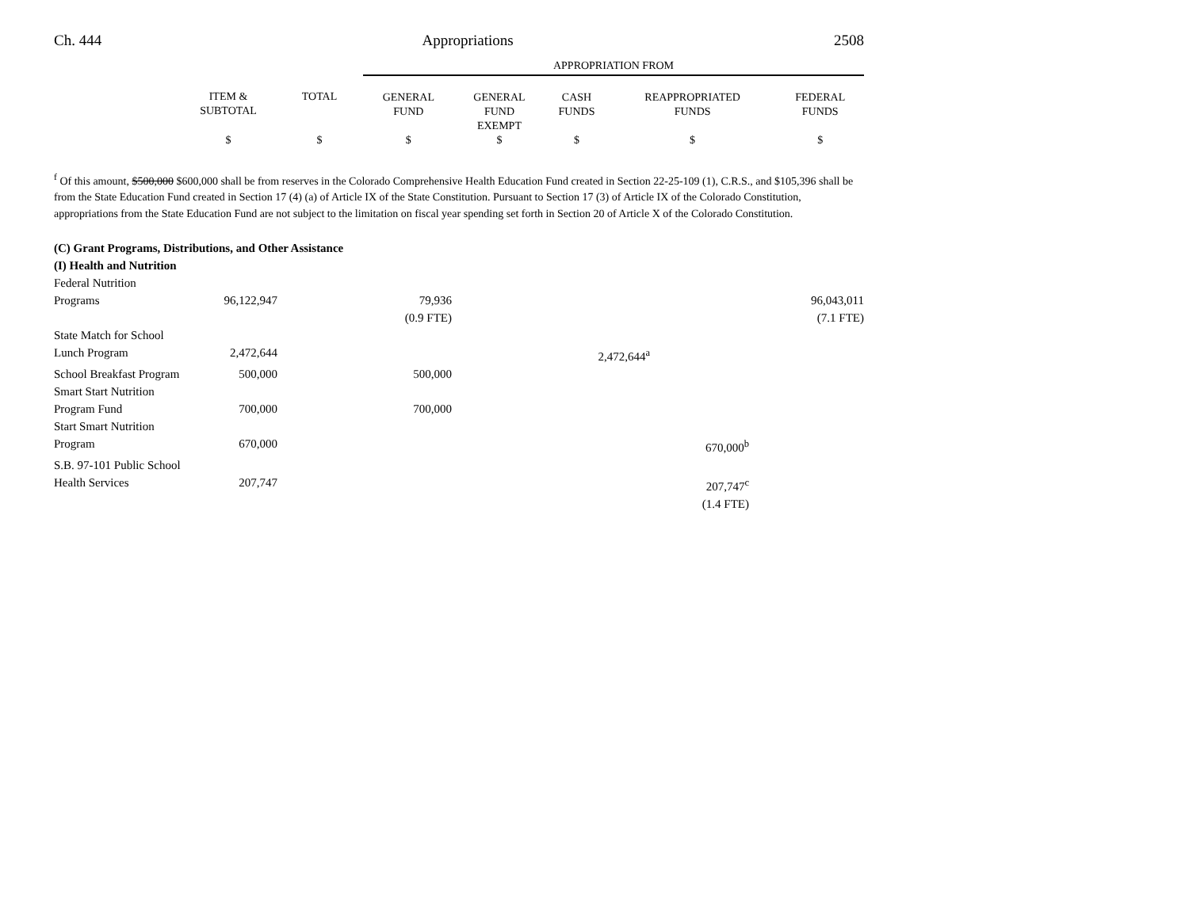Ch. 444 Appropriations 2508
| | | | APPROPRIATION FROM | | | | |
| --- | --- | --- | --- | --- | --- | --- | --- |
| | ITEM & SUBTOTAL | TOTAL | GENERAL FUND | GENERAL FUND EXEMPT | CASH FUNDS | REAPPROPRIATED FUNDS | FEDERAL FUNDS |
| | $ | $ | $ | $ | $ | $ | $ |
<sup>f</sup> Of this amount, $500,000 $600,000 shall be from reserves in the Colorado Comprehensive Health Education Fund created in Section 22-25-109 (1), C.R.S., and $105,396 shall be from the State Education Fund created in Section 17 (4) (a) of Article IX of the State Constitution. Pursuant to Section 17 (3) of Article IX of the Colorado Constitution, appropriations from the State Education Fund are not subject to the limitation on fiscal year spending set forth in Section 20 of Article X of the Colorado Constitution.
| (C) Grant Programs, Distributions, and Other Assistance | | | | | | |
| (I) Health and Nutrition | | | | | | |
| Federal Nutrition Programs | 96,122,947 | 79,936 (0.9 FTE) | | | | 96,043,011 (7.1 FTE) |
| State Match for School Lunch Program | 2,472,644 | | | 2,472,644<sup>a</sup> | | |
| School Breakfast Program | 500,000 | 500,000 | | | | |
| Smart Start Nutrition Program Fund | 700,000 | 700,000 | | | | |
| Start Smart Nutrition Program | 670,000 | | | | 670,000<sup>b</sup> | |
| S.B. 97-101 Public School Health Services | 207,747 | | | | 207,747<sup>c</sup> (1.4 FTE) | |